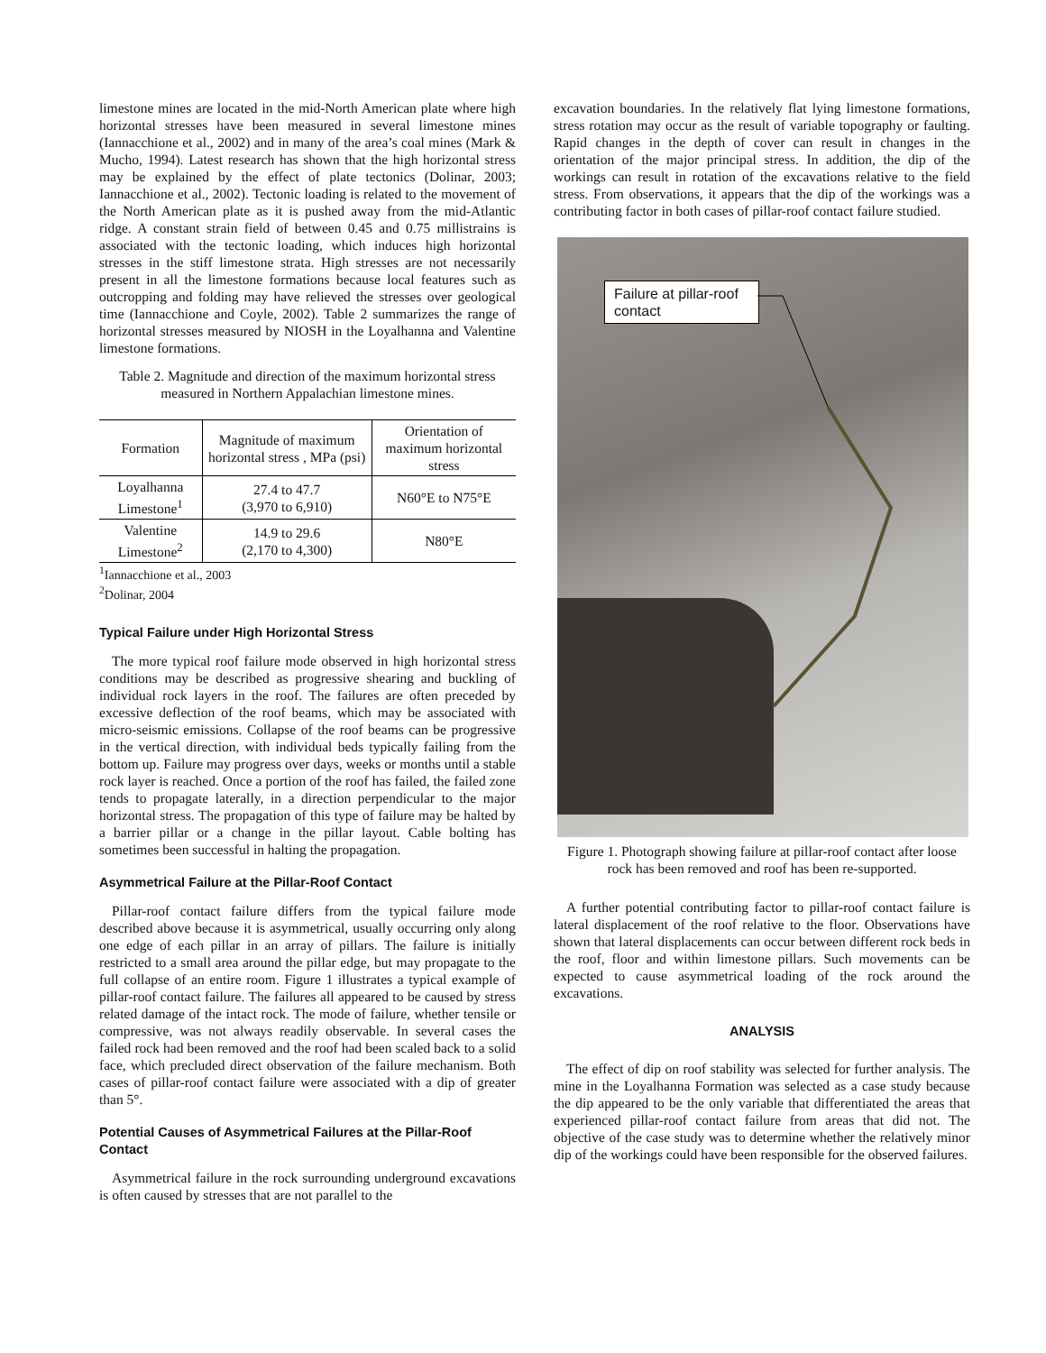limestone mines are located in the mid-North American plate where high horizontal stresses have been measured in several limestone mines (Iannacchione et al., 2002) and in many of the area’s coal mines (Mark & Mucho, 1994). Latest research has shown that the high horizontal stress may be explained by the effect of plate tectonics (Dolinar, 2003; Iannacchione et al., 2002). Tectonic loading is related to the movement of the North American plate as it is pushed away from the mid-Atlantic ridge. A constant strain field of between 0.45 and 0.75 millistrains is associated with the tectonic loading, which induces high horizontal stresses in the stiff limestone strata. High stresses are not necessarily present in all the limestone formations because local features such as outcropping and folding may have relieved the stresses over geological time (Iannacchione and Coyle, 2002). Table 2 summarizes the range of horizontal stresses measured by NIOSH in the Loyalhanna and Valentine limestone formations.
Table 2. Magnitude and direction of the maximum horizontal stress measured in Northern Appalachian limestone mines.
| Formation | Magnitude of maximum horizontal stress , MPa (psi) | Orientation of maximum horizontal stress |
| --- | --- | --- |
| Loyalhanna Limestone<sup>1</sup> | 27.4 to 47.7 (3,970 to 6,910) | N60°E to N75°E |
| Valentine Limestone<sup>2</sup> | 14.9 to 29.6 (2,170 to 4,300) | N80°E |
<sup>1</sup> Iannacchione et al., 2003
<sup>2</sup> Dolinar, 2004
Typical Failure under High Horizontal Stress
The more typical roof failure mode observed in high horizontal stress conditions may be described as progressive shearing and buckling of individual rock layers in the roof. The failures are often preceded by excessive deflection of the roof beams, which may be associated with micro-seismic emissions. Collapse of the roof beams can be progressive in the vertical direction, with individual beds typically failing from the bottom up. Failure may progress over days, weeks or months until a stable rock layer is reached. Once a portion of the roof has failed, the failed zone tends to propagate laterally, in a direction perpendicular to the major horizontal stress. The propagation of this type of failure may be halted by a barrier pillar or a change in the pillar layout. Cable bolting has sometimes been successful in halting the propagation.
Asymmetrical Failure at the Pillar-Roof Contact
Pillar-roof contact failure differs from the typical failure mode described above because it is asymmetrical, usually occurring only along one edge of each pillar in an array of pillars. The failure is initially restricted to a small area around the pillar edge, but may propagate to the full collapse of an entire room. Figure 1 illustrates a typical example of pillar-roof contact failure. The failures all appeared to be caused by stress related damage of the intact rock. The mode of failure, whether tensile or compressive, was not always readily observable. In several cases the failed rock had been removed and the roof had been scaled back to a solid face, which precluded direct observation of the failure mechanism. Both cases of pillar-roof contact failure were associated with a dip of greater than 5°.
Potential Causes of Asymmetrical Failures at the Pillar-Roof Contact
Asymmetrical failure in the rock surrounding underground excavations is often caused by stresses that are not parallel to the
excavation boundaries. In the relatively flat lying limestone formations, stress rotation may occur as the result of variable topography or faulting. Rapid changes in the depth of cover can result in changes in the orientation of the major principal stress. In addition, the dip of the workings can result in rotation of the excavations relative to the field stress. From observations, it appears that the dip of the workings was a contributing factor in both cases of pillar-roof contact failure studied.
Failure at pillar-roof contact
Figure 1. Photograph showing failure at pillar-roof contact after loose rock has been removed and roof has been re-supported.
A further potential contributing factor to pillar-roof contact failure is lateral displacement of the roof relative to the floor. Observations have shown that lateral displacements can occur between different rock beds in the roof, floor and within limestone pillars. Such movements can be expected to cause asymmetrical loading of the rock around the excavations.
ANALYSIS
The effect of dip on roof stability was selected for further analysis. The mine in the Loyalhanna Formation was selected as a case study because the dip appeared to be the only variable that differentiated the areas that experienced pillar-roof contact failure from areas that did not. The objective of the case study was to determine whether the relatively minor dip of the workings could have been responsible for the observed failures.